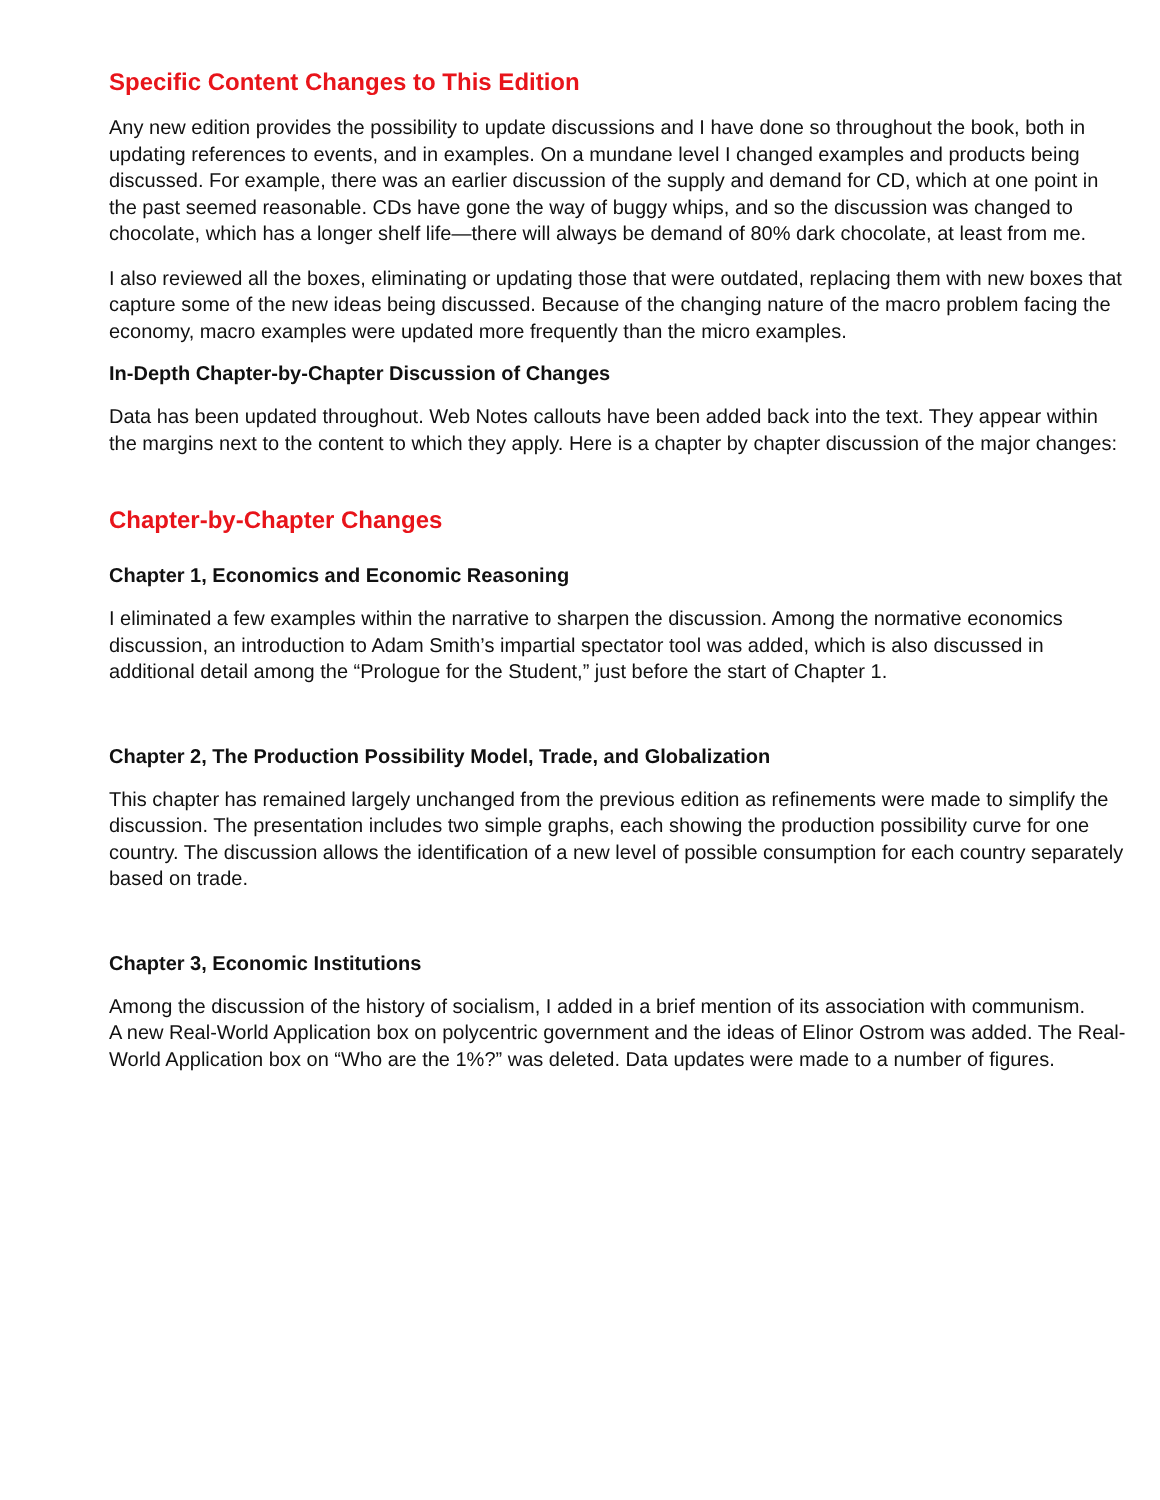Specific Content Changes to This Edition
Any new edition provides the possibility to update discussions and I have done so throughout the book, both in updating references to events, and in examples. On a mundane level I changed examples and products being discussed. For example, there was an earlier discussion of the supply and demand for CD, which at one point in the past seemed reasonable. CDs have gone the way of buggy whips, and so the discussion was changed to chocolate, which has a longer shelf life—there will always be demand of 80% dark chocolate, at least from me.
I also reviewed all the boxes, eliminating or updating those that were outdated, replacing them with new boxes that capture some of the new ideas being discussed. Because of the changing nature of the macro problem facing the economy, macro examples were updated more frequently than the micro examples.
In-Depth Chapter-by-Chapter Discussion of Changes
Data has been updated throughout. Web Notes callouts have been added back into the text. They appear within the margins next to the content to which they apply. Here is a chapter by chapter discussion of the major changes:
Chapter-by-Chapter Changes
Chapter 1, Economics and Economic Reasoning
I eliminated a few examples within the narrative to sharpen the discussion. Among the normative economics discussion, an introduction to Adam Smith’s impartial spectator tool was added, which is also discussed in additional detail among the “Prologue for the Student,” just before the start of Chapter 1.
Chapter 2, The Production Possibility Model, Trade, and Globalization
This chapter has remained largely unchanged from the previous edition as refinements were made to simplify the discussion. The presentation includes two simple graphs, each showing the production possibility curve for one country. The discussion allows the identification of a new level of possible consumption for each country separately based on trade.
Chapter 3, Economic Institutions
Among the discussion of the history of socialism, I added in a brief mention of its association with communism.
A new Real-World Application box on polycentric government and the ideas of Elinor Ostrom was added. The Real-World Application box on “Who are the 1%?” was deleted. Data updates were made to a number of figures.